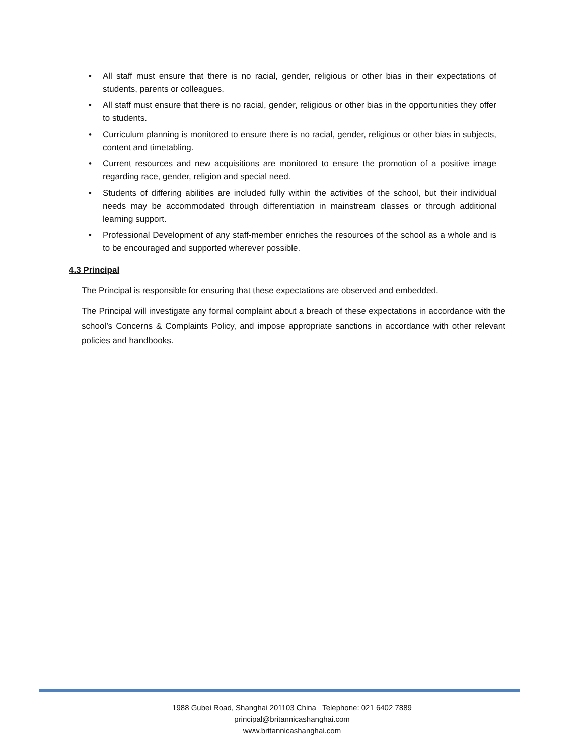• All staff must ensure that there is no racial, gender, religious or other bias in their expectations of students, parents or colleagues.
• All staff must ensure that there is no racial, gender, religious or other bias in the opportunities they offer to students.
• Curriculum planning is monitored to ensure there is no racial, gender, religious or other bias in subjects, content and timetabling.
• Current resources and new acquisitions are monitored to ensure the promotion of a positive image regarding race, gender, religion and special need.
• Students of differing abilities are included fully within the activities of the school, but their individual needs may be accommodated through differentiation in mainstream classes or through additional learning support.
• Professional Development of any staff-member enriches the resources of the school as a whole and is to be encouraged and supported wherever possible.
4.3 Principal
The Principal is responsible for ensuring that these expectations are observed and embedded.
The Principal will investigate any formal complaint about a breach of these expectations in accordance with the school’s Concerns & Complaints Policy, and impose appropriate sanctions in accordance with other relevant policies and handbooks.
1988 Gubei Road, Shanghai 201103 China Telephone: 021 6402 7889
principal@britannicashanghai.com
www.britannicashanghai.com